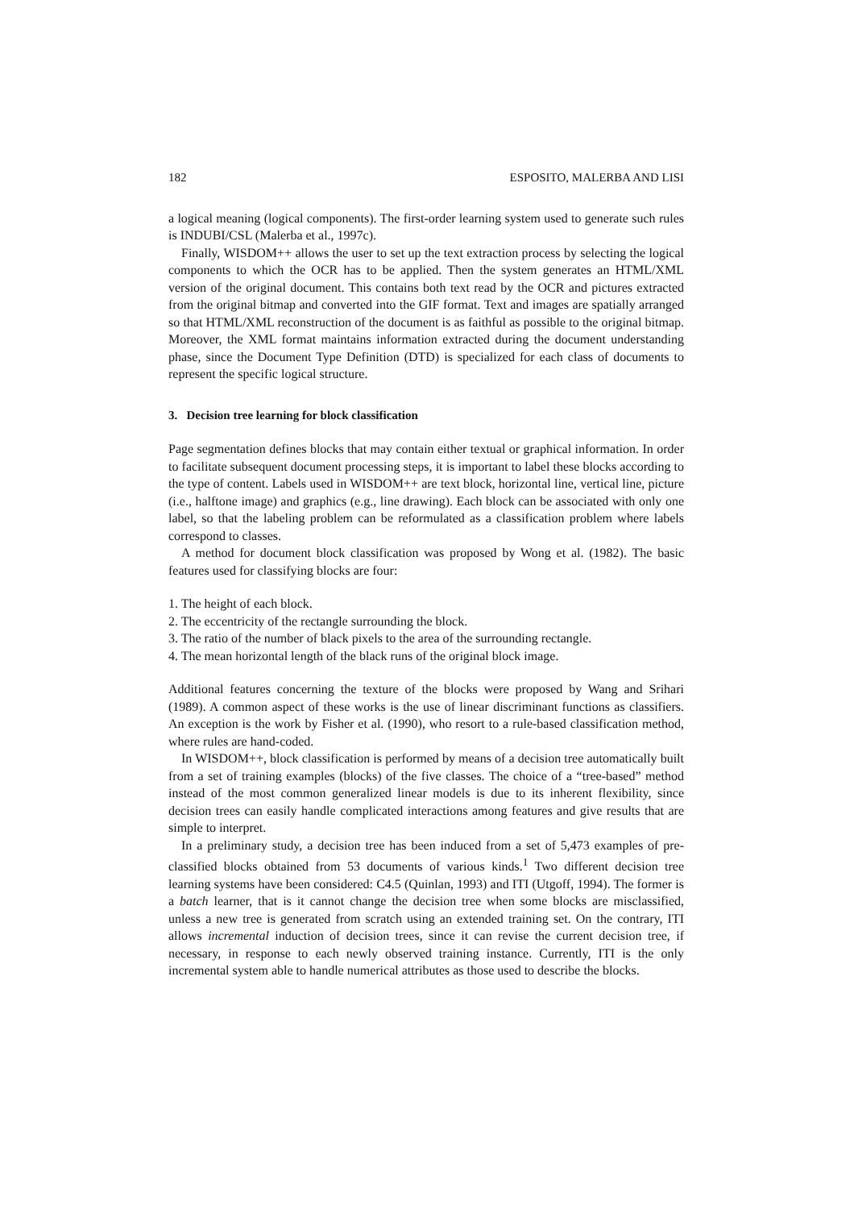182 ESPOSITO, MALERBA AND LISI
a logical meaning (logical components). The first-order learning system used to generate such rules is INDUBI/CSL (Malerba et al., 1997c).
Finally, WISDOM++ allows the user to set up the text extraction process by selecting the logical components to which the OCR has to be applied. Then the system generates an HTML/XML version of the original document. This contains both text read by the OCR and pictures extracted from the original bitmap and converted into the GIF format. Text and images are spatially arranged so that HTML/XML reconstruction of the document is as faithful as possible to the original bitmap. Moreover, the XML format maintains information extracted during the document understanding phase, since the Document Type Definition (DTD) is specialized for each class of documents to represent the specific logical structure.
3. Decision tree learning for block classification
Page segmentation defines blocks that may contain either textual or graphical information. In order to facilitate subsequent document processing steps, it is important to label these blocks according to the type of content. Labels used in WISDOM++ are text block, horizontal line, vertical line, picture (i.e., halftone image) and graphics (e.g., line drawing). Each block can be associated with only one label, so that the labeling problem can be reformulated as a classification problem where labels correspond to classes.
A method for document block classification was proposed by Wong et al. (1982). The basic features used for classifying blocks are four:
1. The height of each block.
2. The eccentricity of the rectangle surrounding the block.
3. The ratio of the number of black pixels to the area of the surrounding rectangle.
4. The mean horizontal length of the black runs of the original block image.
Additional features concerning the texture of the blocks were proposed by Wang and Srihari (1989). A common aspect of these works is the use of linear discriminant functions as classifiers. An exception is the work by Fisher et al. (1990), who resort to a rule-based classification method, where rules are hand-coded.
In WISDOM++, block classification is performed by means of a decision tree automatically built from a set of training examples (blocks) of the five classes. The choice of a “tree-based” method instead of the most common generalized linear models is due to its inherent flexibility, since decision trees can easily handle complicated interactions among features and give results that are simple to interpret.
In a preliminary study, a decision tree has been induced from a set of 5,473 examples of pre-classified blocks obtained from 53 documents of various kinds.<sup>1</sup> Two different decision tree learning systems have been considered: C4.5 (Quinlan, 1993) and ITI (Utgoff, 1994). The former is a batch learner, that is it cannot change the decision tree when some blocks are misclassified, unless a new tree is generated from scratch using an extended training set. On the contrary, ITI allows incremental induction of decision trees, since it can revise the current decision tree, if necessary, in response to each newly observed training instance. Currently, ITI is the only incremental system able to handle numerical attributes as those used to describe the blocks.